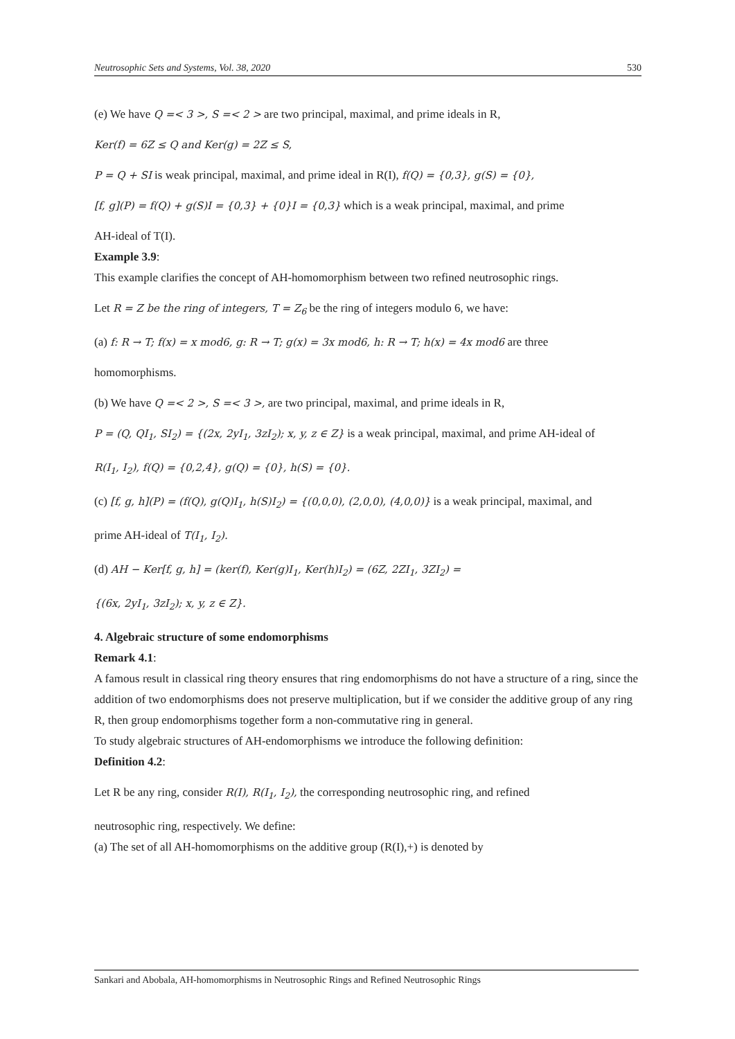Neutrosophic Sets and Systems, Vol. 38, 2020 530
(e) We have Q =< 3 >, S =< 2 > are two principal, maximal, and prime ideals in R,
Ker(f) = 6Z ≤ Q and Ker(g) = 2Z ≤ S,
P = Q + SI is weak principal, maximal, and prime ideal in R(I), f(Q) = {0,3}, g(S) = {0},
[f, g](P) = f(Q) + g(S)I = {0,3} + {0}I = {0,3} which is a weak principal, maximal, and prime
AH-ideal of T(I).
Example 3.9:
This example clarifies the concept of AH-homomorphism between two refined neutrosophic rings.
Let R = Z be the ring of integers, T = Z<sub>6</sub> be the ring of integers modulo 6, we have:
(a) f: R → T; f(x) = x mod6, g: R → T; g(x) = 3x mod6, h: R → T; h(x) = 4x mod6 are three
homomorphisms.
(b) We have Q =< 2 >, S =< 3 >, are two principal, maximal, and prime ideals in R,
P = (Q, QI<sub>1</sub>, SI<sub>2</sub>) = {(2x, 2yI<sub>1</sub>, 3zI<sub>2</sub>); x, y, z ∈ Z} is a weak principal, maximal, and prime AH-ideal of
R(I<sub>1</sub>, I<sub>2</sub>), f(Q) = {0,2,4}, g(Q) = {0}, h(S) = {0}.
(c) [f, g, h](P) = (f(Q), g(Q)I<sub>1</sub>, h(S)I<sub>2</sub>) = {(0,0,0), (2,0,0), (4,0,0)} is a weak principal, maximal, and
prime AH-ideal of T(I<sub>1</sub>, I<sub>2</sub>).
(d) AH − Ker[f, g, h] = (ker(f), Ker(g)I<sub>1</sub>, Ker(h)I<sub>2</sub>) = (6Z, 2ZI<sub>1</sub>, 3ZI<sub>2</sub>) =
{(6x, 2yI<sub>1</sub>, 3zI<sub>2</sub>); x, y, z ∈ Z}.
4. Algebraic structure of some endomorphisms
Remark 4.1:
A famous result in classical ring theory ensures that ring endomorphisms do not have a structure of a ring, since the addition of two endomorphisms does not preserve multiplication, but if we consider the additive group of any ring R, then group endomorphisms together form a non-commutative ring in general.
To study algebraic structures of AH-endomorphisms we introduce the following definition:
Definition 4.2:
Let R be any ring, consider R(I), R(I<sub>1</sub>, I<sub>2</sub>), the corresponding neutrosophic ring, and refined
neutrosophic ring, respectively. We define:
(a) The set of all AH-homomorphisms on the additive group (R(I),+) is denoted by
Sankari and Abobala, AH-homomorphisms in Neutrosophic Rings and Refined Neutrosophic Rings